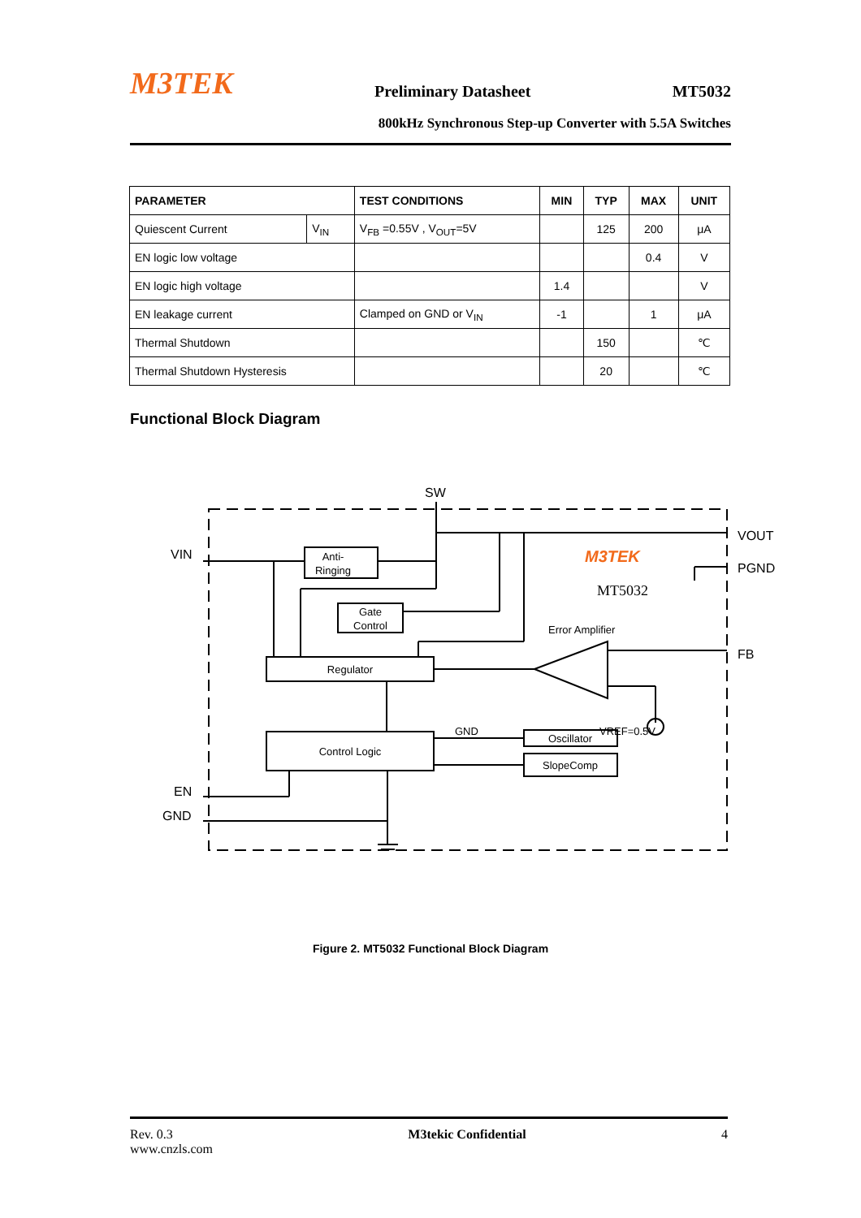M3TEK Preliminary Datasheet MT5032
800kHz Synchronous Step-up Converter with 5.5A Switches
| PARAMETER | | TEST CONDITIONS | MIN | TYP | MAX | UNIT |
| --- | --- | --- | --- | --- | --- | --- |
| Quiescent Current | V<sub>IN</sub> | V<sub>FB</sub> =0.55V , V<sub>OUT</sub>=5V | | 125 | 200 | μA |
| EN logic low voltage | | | | | 0.4 | V |
| EN logic high voltage | | | 1.4 | | | V |
| EN leakage current | | Clamped on GND or V<sub>IN</sub> | -1 | | 1 | μA |
| Thermal Shutdown | | | | 150 | | ℃ |
| Thermal Shutdown Hysteresis | | | | 20 | | ℃ |
Functional Block Diagram
SW
VIN
VOUT
PGND
FB
EN
GND
M3TEK
MT5032
Anti-
Ringing
Gate
Control
Regulator
Control Logic
Oscillator
SlopeComp
Error Amplifier
GND
VREF=0.5V
Figure 2. MT5032 Functional Block Diagram
Rev. 0.3
www.cnzls.com M3tekic Confidential 4